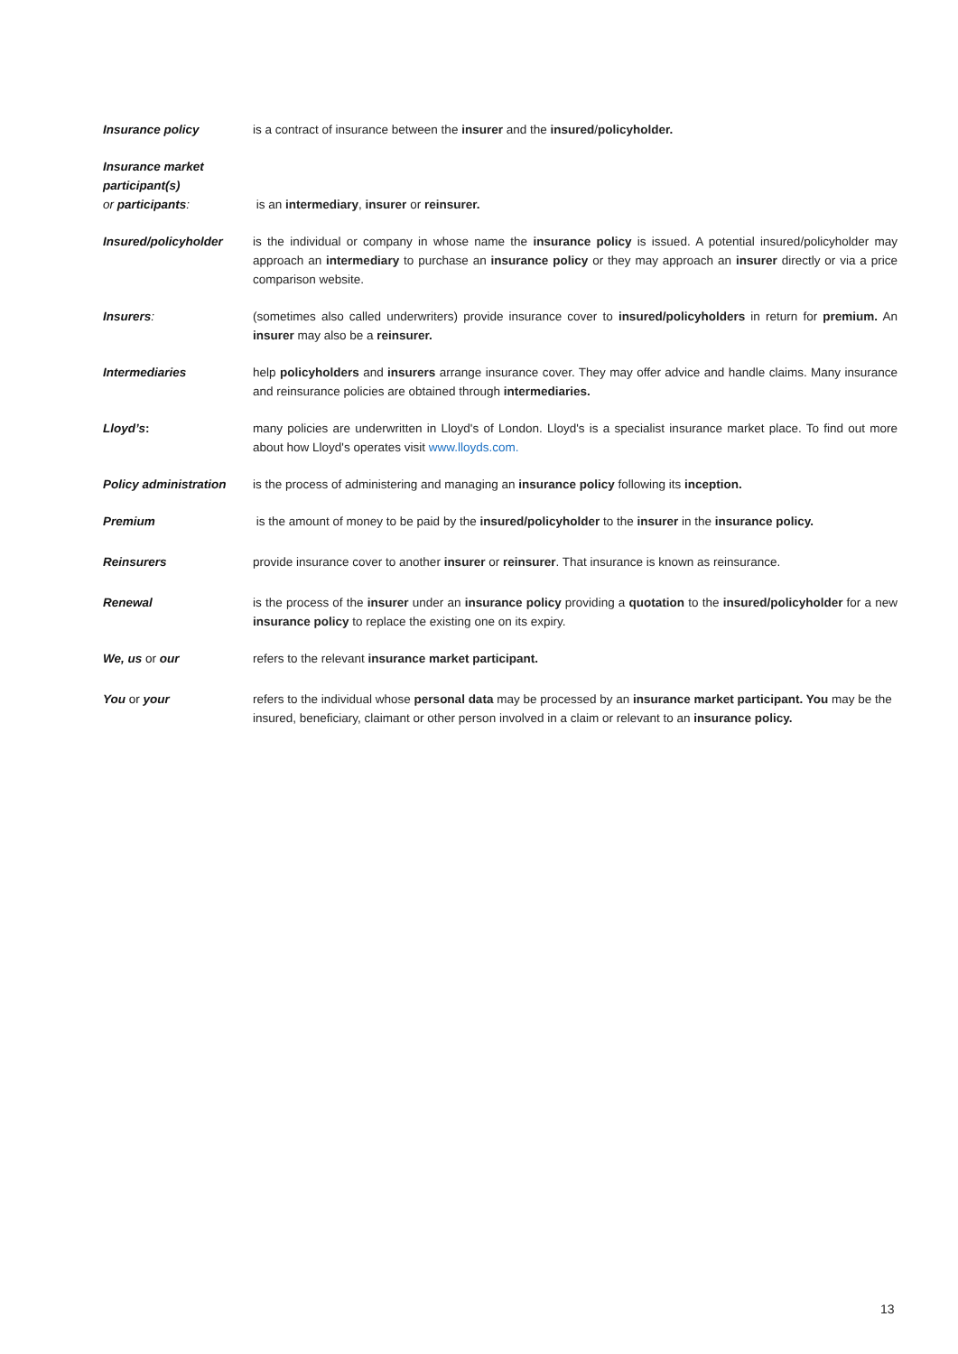Insurance policy is a contract of insurance between the insurer and the insured/policyholder.
Insurance market participant(s)
or participants:
is an intermediary, insurer or reinsurer.
Insured/policyholder is the individual or company in whose name the insurance policy is issued. A potential insured/policyholder may approach an intermediary to purchase an insurance policy or they may approach an insurer directly or via a price comparison website.
Insurers: (sometimes also called underwriters) provide insurance cover to insured/policyholders in return for premium. An insurer may also be a reinsurer.
Intermediaries help policyholders and insurers arrange insurance cover. They may offer advice and handle claims. Many insurance and reinsurance policies are obtained through intermediaries.
Lloyd’s: many policies are underwritten in Lloyd's of London. Lloyd's is a specialist insurance market place. To find out more about how Lloyd's operates visit www.lloyds.com.
Policy administration
is the process of administering and managing an insurance policy following its inception.
Premium is the amount of money to be paid by the insured/policyholder to the insurer in the insurance policy.
Reinsurers provide insurance cover to another insurer or reinsurer. That insurance is known as reinsurance.
Renewal is the process of the insurer under an insurance policy providing a quotation to the insured/policyholder for a new insurance policy to replace the existing one on its expiry.
We, us or our refers to the relevant insurance market participant.
You or your refers to the individual whose personal data may be processed by an insurance market participant. You may be the insured, beneficiary, claimant or other person involved in a claim or relevant to an insurance policy.
13